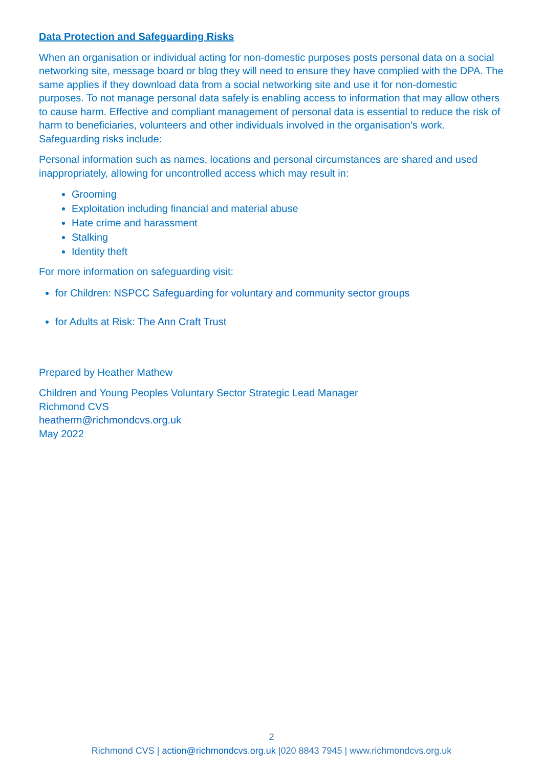Data Protection and Safeguarding Risks
When an organisation or individual acting for non-domestic purposes posts personal data on a social networking site, message board or blog they will need to ensure they have complied with the DPA. The same applies if they download data from a social networking site and use it for non-domestic purposes. To not manage personal data safely is enabling access to information that may allow others to cause harm. Effective and compliant management of personal data is essential to reduce the risk of harm to beneficiaries, volunteers and other individuals involved in the organisation’s work. Safeguarding risks include:
Personal information such as names, locations and personal circumstances are shared and used inappropriately, allowing for uncontrolled access which may result in:
Grooming
Exploitation including financial and material abuse
Hate crime and harassment
Stalking
Identity theft
For more information on safeguarding visit:
for Children: NSPCC Safeguarding for voluntary and community sector groups
for Adults at Risk: The Ann Craft Trust
Prepared by Heather Mathew
Children and Young Peoples Voluntary Sector Strategic Lead Manager
Richmond CVS
heatherm@richmondcvs.org.uk
May 2022
2
Richmond CVS | action@richmondcvs.org.uk |020 8843 7945 | www.richmondcvs.org.uk